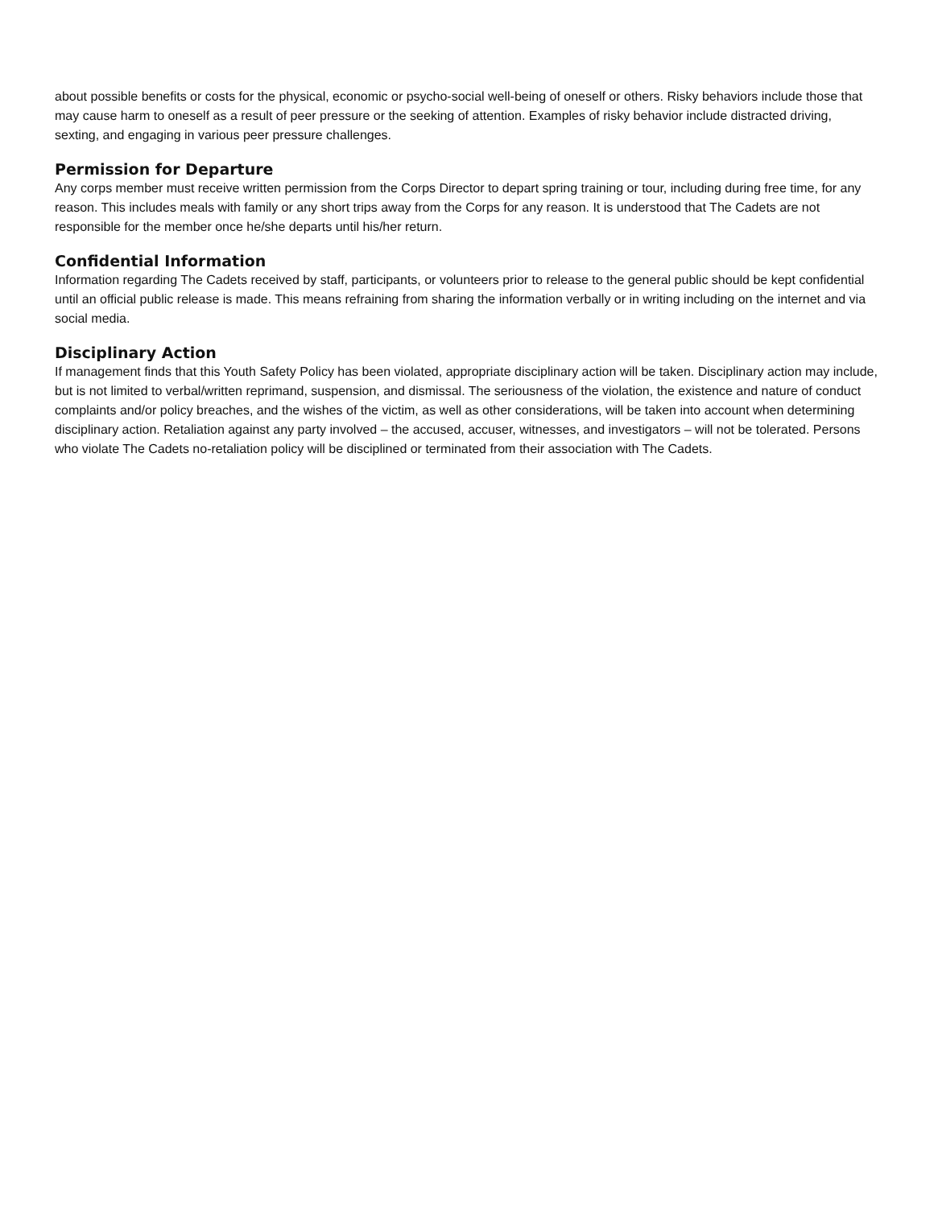about possible benefits or costs for the physical, economic or psycho-social well-being of oneself or others. Risky behaviors include those that may cause harm to oneself as a result of peer pressure or the seeking of attention. Examples of risky behavior include distracted driving, sexting, and engaging in various peer pressure challenges.
Permission for Departure
Any corps member must receive written permission from the Corps Director to depart spring training or tour, including during free time, for any reason. This includes meals with family or any short trips away from the Corps for any reason. It is understood that The Cadets are not responsible for the member once he/she departs until his/her return.
Confidential Information
Information regarding The Cadets received by staff, participants, or volunteers prior to release to the general public should be kept confidential until an official public release is made. This means refraining from sharing the information verbally or in writing including on the internet and via social media.
Disciplinary Action
If management finds that this Youth Safety Policy has been violated, appropriate disciplinary action will be taken. Disciplinary action may include, but is not limited to verbal/written reprimand, suspension, and dismissal. The seriousness of the violation, the existence and nature of conduct complaints and/or policy breaches, and the wishes of the victim, as well as other considerations, will be taken into account when determining disciplinary action. Retaliation against any party involved – the accused, accuser, witnesses, and investigators – will not be tolerated. Persons who violate The Cadets no-retaliation policy will be disciplined or terminated from their association with The Cadets.